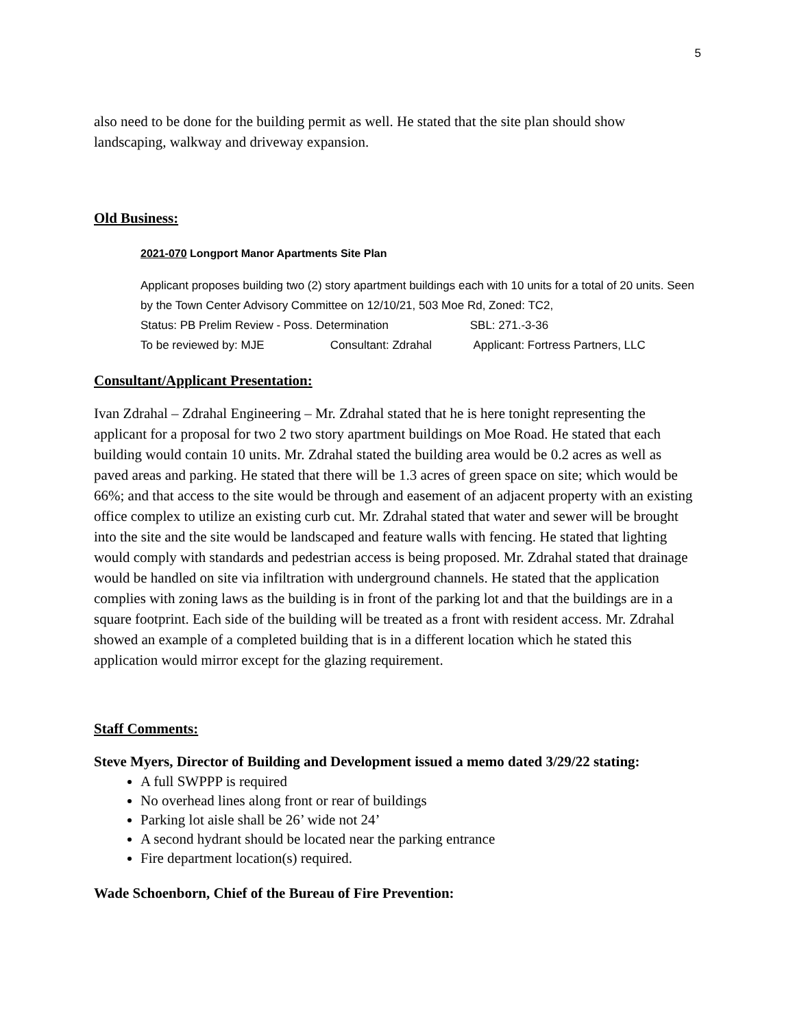5
also need to be done for the building permit as well. He stated that the site plan should show landscaping, walkway and driveway expansion.
Old Business:
2021-070 Longport Manor Apartments Site Plan
Applicant proposes building two (2) story apartment buildings each with 10 units for a total of 20 units. Seen by the Town Center Advisory Committee on 12/10/21, 503 Moe Rd, Zoned: TC2,
Status: PB Prelim Review - Poss. Determination SBL: 271.-3-36
To be reviewed by: MJE Consultant: Zdrahal Applicant: Fortress Partners, LLC
Consultant/Applicant Presentation:
Ivan Zdrahal – Zdrahal Engineering – Mr. Zdrahal stated that he is here tonight representing the applicant for a proposal for two 2 two story apartment buildings on Moe Road. He stated that each building would contain 10 units. Mr. Zdrahal stated the building area would be 0.2 acres as well as paved areas and parking. He stated that there will be 1.3 acres of green space on site; which would be 66%; and that access to the site would be through and easement of an adjacent property with an existing office complex to utilize an existing curb cut. Mr. Zdrahal stated that water and sewer will be brought into the site and the site would be landscaped and feature walls with fencing. He stated that lighting would comply with standards and pedestrian access is being proposed. Mr. Zdrahal stated that drainage would be handled on site via infiltration with underground channels. He stated that the application complies with zoning laws as the building is in front of the parking lot and that the buildings are in a square footprint. Each side of the building will be treated as a front with resident access. Mr. Zdrahal showed an example of a completed building that is in a different location which he stated this application would mirror except for the glazing requirement.
Staff Comments:
Steve Myers, Director of Building and Development issued a memo dated 3/29/22 stating:
A full SWPPP is required
No overhead lines along front or rear of buildings
Parking lot aisle shall be 26’ wide not 24’
A second hydrant should be located near the parking entrance
Fire department location(s) required.
Wade Schoenborn, Chief of the Bureau of Fire Prevention: